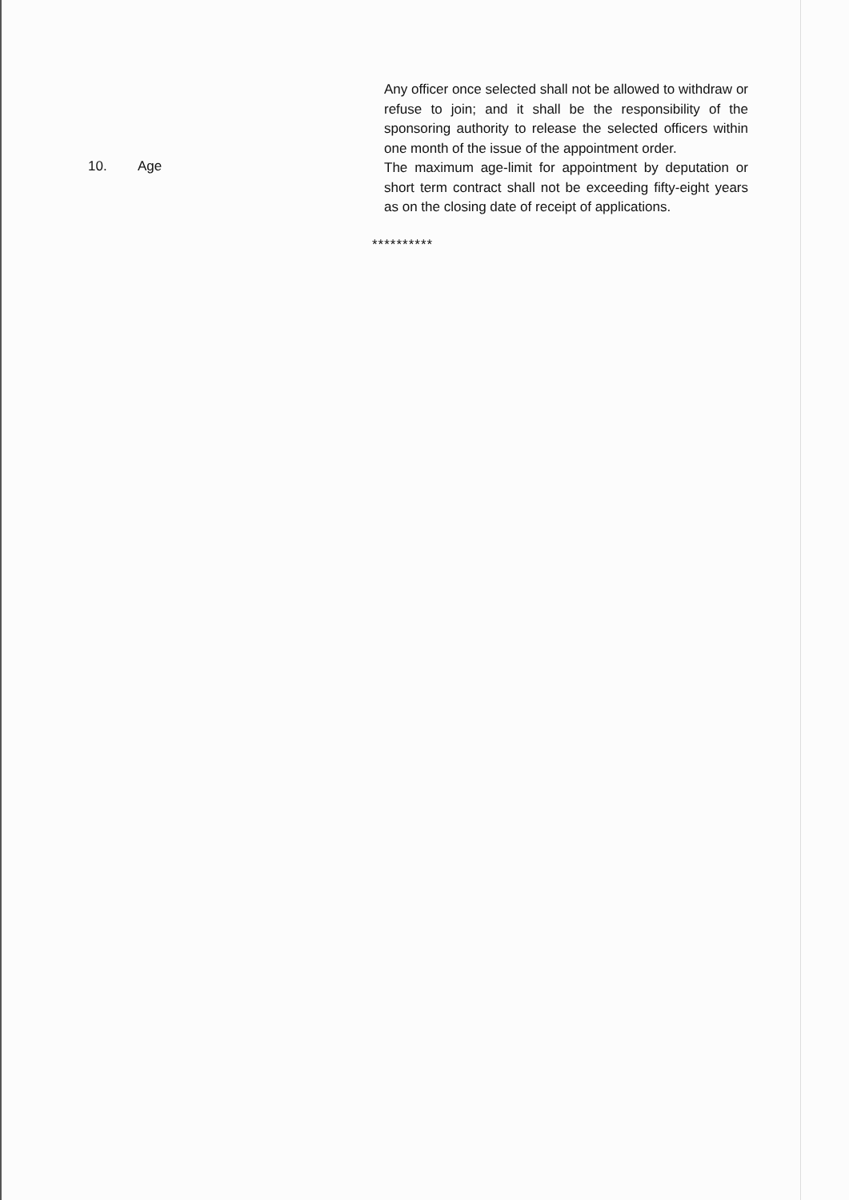Any officer once selected shall not be allowed to withdraw or refuse to join; and it shall be the responsibility of the sponsoring authority to release the selected officers within one month of the issue of the appointment order.
10. Age
The maximum age-limit for appointment by deputation or short term contract shall not be exceeding fifty-eight years as on the closing date of receipt of applications.
**********